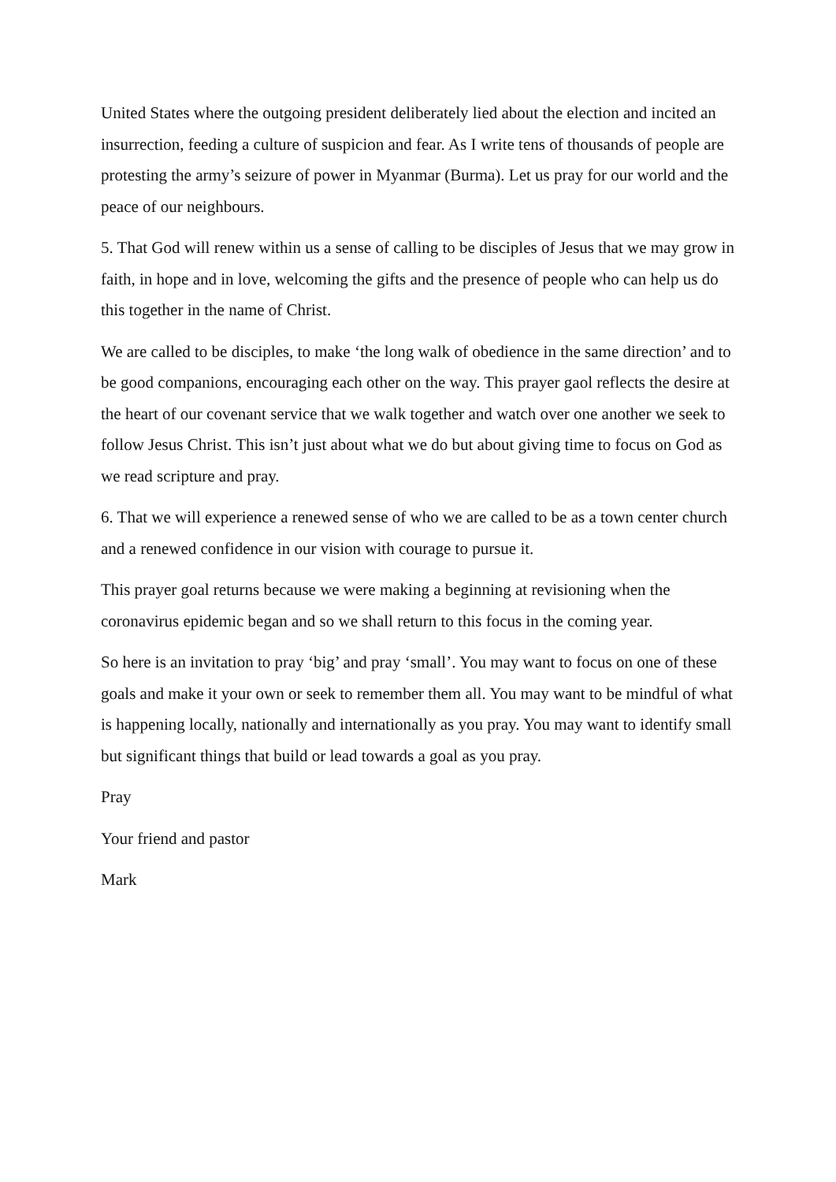United States where the outgoing president deliberately lied about the election and incited an insurrection, feeding a culture of suspicion and fear. As I write tens of thousands of people are protesting the army’s seizure of power in Myanmar (Burma). Let us pray for our world and the peace of our neighbours.
5. That God will renew within us a sense of calling to be disciples of Jesus that we may grow in faith, in hope and in love, welcoming the gifts and the presence of people who can help us do this together in the name of Christ.
We are called to be disciples, to make ‘the long walk of obedience in the same direction’ and to be good companions, encouraging each other on the way. This prayer gaol reflects the desire at the heart of our covenant service that we walk together and watch over one another we seek to follow Jesus Christ. This isn’t just about what we do but about giving time to focus on God as we read scripture and pray.
6. That we will experience a renewed sense of who we are called to be as a town center church and a renewed confidence in our vision with courage to pursue it.
This prayer goal returns because we were making a beginning at revisioning when the coronavirus epidemic began and so we shall return to this focus in the coming year.
So here is an invitation to pray ‘big’ and pray ‘small’. You may want to focus on one of these goals and make it your own or seek to remember them all. You may want to be mindful of what is happening locally, nationally and internationally as you pray. You may want to identify small but significant things that build or lead towards a goal as you pray.
Pray
Your friend and pastor
Mark